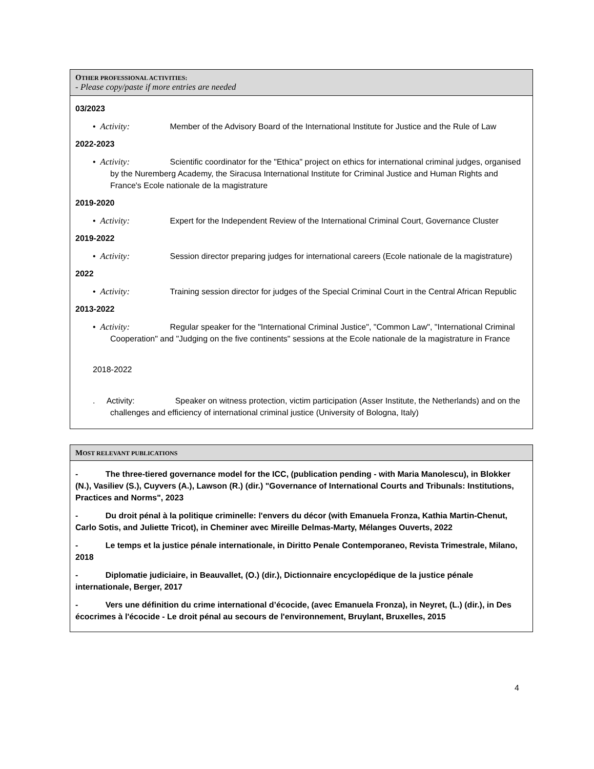| O THER PROFESSIONAL ACTIVITIES: - Please copy/paste if more entries are needed |
| 03/2023 • Activity: Member of the Advisory Board of the International Institute for Justice and the Rule of Law 2022-2023 • Activity: Scientific coordinator for the "Ethica" project on ethics for international criminal judges, organised by the Nuremberg Academy, the Siracusa International Institute for Criminal Justice and Human Rights and France's Ecole nationale de la magistrature 2019-2020 • Activity: Expert for the Independent Review of the International Criminal Court, Governance Cluster 2019-2022 • Activity: Session director preparing judges for international careers (Ecole nationale de la magistrature) 2022 • Activity: Training session director for judges of the Special Criminal Court in the Central African Republic 2013-2022 • Activity: Regular speaker for the "International Criminal Justice", "Common Law", "International Criminal Cooperation" and "Judging on the five continents" sessions at the Ecole nationale de la magistrature in France 2018-2022 . Activity: Speaker on witness protection, victim participation (Asser Institute, the Netherlands) and on the challenges and efficiency of international criminal justice (University of Bologna, Italy) |
| M OST RELEVANT PUBLICATIONS |
| - The three-tiered governance model for the ICC, (publication pending - with Maria Manolescu), in Blokker (N.), Vasiliev (S.), Cuyvers (A.), Lawson (R.) (dir.) "Governance of International Courts and Tribunals: Institutions, Practices and Norms", 2023 - Du droit pénal à la politique criminelle: l'envers du décor (with Emanuela Fronza, Kathia Martin-Chenut, Carlo Sotis, and Juliette Tricot), in Cheminer avec Mireille Delmas-Marty, Mélanges Ouverts, 2022 - Le temps et la justice pénale internationale, in Diritto Penale Contemporaneo, Revista Trimestrale, Milano, 2018 - Diplomatie judiciaire, in Beauvallet, (O.) (dir.), Dictionnaire encyclopédique de la justice pénale internationale, Berger, 2017 - Vers une définition du crime international d’écocide, (avec Emanuela Fronza), in Neyret, (L.) (dir.), in Des écocrimes à l'écocide - Le droit pénal au secours de l'environnement, Bruylant, Bruxelles, 2015 |
4